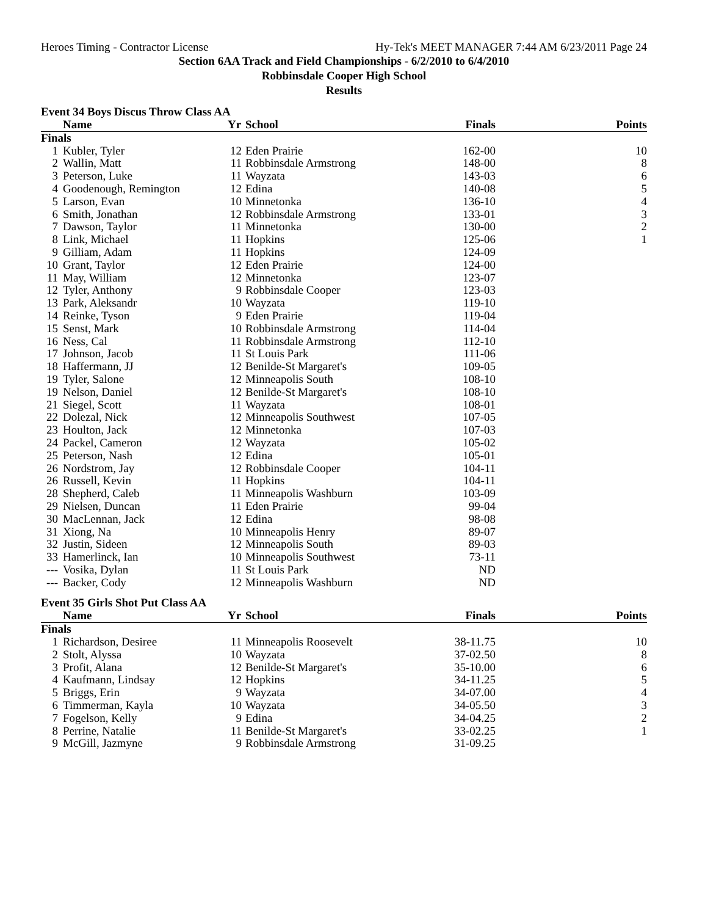Heroes Timing - Contractor License Hy-Tek's MEET MANAGER 7:44 AM 6/23/2011 Page 24
Section 6AA Track and Field Championships - 6/2/2010 to 6/4/2010
Robbinsdale Cooper High School
Results
Event 34 Boys Discus Throw Class AA
| | Name | Yr | School | Finals | Points |
| --- | --- | --- | --- | --- | --- |
| Finals | | | | | |
| 1 | Kubler, Tyler | 12 | Eden Prairie | 162-00 | 10 |
| 2 | Wallin, Matt | 11 | Robbinsdale Armstrong | 148-00 | 8 |
| 3 | Peterson, Luke | 11 | Wayzata | 143-03 | 6 |
| 4 | Goodenough, Remington | 12 | Edina | 140-08 | 5 |
| 5 | Larson, Evan | 10 | Minnetonka | 136-10 | 4 |
| 6 | Smith, Jonathan | 12 | Robbinsdale Armstrong | 133-01 | 3 |
| 7 | Dawson, Taylor | 11 | Minnetonka | 130-00 | 2 |
| 8 | Link, Michael | 11 | Hopkins | 125-06 | 1 |
| 9 | Gilliam, Adam | 11 | Hopkins | 124-09 | |
| 10 | Grant, Taylor | 12 | Eden Prairie | 124-00 | |
| 11 | May, William | 12 | Minnetonka | 123-07 | |
| 12 | Tyler, Anthony | 9 | Robbinsdale Cooper | 123-03 | |
| 13 | Park, Aleksandr | 10 | Wayzata | 119-10 | |
| 14 | Reinke, Tyson | 9 | Eden Prairie | 119-04 | |
| 15 | Senst, Mark | 10 | Robbinsdale Armstrong | 114-04 | |
| 16 | Ness, Cal | 11 | Robbinsdale Armstrong | 112-10 | |
| 17 | Johnson, Jacob | 11 | St Louis Park | 111-06 | |
| 18 | Haffermann, JJ | 12 | Benilde-St Margaret's | 109-05 | |
| 19 | Tyler, Salone | 12 | Minneapolis South | 108-10 | |
| 19 | Nelson, Daniel | 12 | Benilde-St Margaret's | 108-10 | |
| 21 | Siegel, Scott | 11 | Wayzata | 108-01 | |
| 22 | Dolezal, Nick | 12 | Minneapolis Southwest | 107-05 | |
| 23 | Houlton, Jack | 12 | Minnetonka | 107-03 | |
| 24 | Packel, Cameron | 12 | Wayzata | 105-02 | |
| 25 | Peterson, Nash | 12 | Edina | 105-01 | |
| 26 | Nordstrom, Jay | 12 | Robbinsdale Cooper | 104-11 | |
| 26 | Russell, Kevin | 11 | Hopkins | 104-11 | |
| 28 | Shepherd, Caleb | 11 | Minneapolis Washburn | 103-09 | |
| 29 | Nielsen, Duncan | 11 | Eden Prairie | 99-04 | |
| 30 | MacLennan, Jack | 12 | Edina | 98-08 | |
| 31 | Xiong, Na | 10 | Minneapolis Henry | 89-07 | |
| 32 | Justin, Sideen | 12 | Minneapolis South | 89-03 | |
| 33 | Hamerlinck, Ian | 10 | Minneapolis Southwest | 73-11 | |
| --- | Vosika, Dylan | 11 | St Louis Park | ND | |
| --- | Backer, Cody | 12 | Minneapolis Washburn | ND | |
Event 35 Girls Shot Put Class AA
| | Name | Yr | School | Finals | Points |
| --- | --- | --- | --- | --- | --- |
| Finals | | | | | |
| 1 | Richardson, Desiree | 11 | Minneapolis Roosevelt | 38-11.75 | 10 |
| 2 | Stolt, Alyssa | 10 | Wayzata | 37-02.50 | 8 |
| 3 | Profit, Alana | 12 | Benilde-St Margaret's | 35-10.00 | 6 |
| 4 | Kaufmann, Lindsay | 12 | Hopkins | 34-11.25 | 5 |
| 5 | Briggs, Erin | 9 | Wayzata | 34-07.00 | 4 |
| 6 | Timmerman, Kayla | 10 | Wayzata | 34-05.50 | 3 |
| 7 | Fogelson, Kelly | 9 | Edina | 34-04.25 | 2 |
| 8 | Perrine, Natalie | 11 | Benilde-St Margaret's | 33-02.25 | 1 |
| 9 | McGill, Jazmyne | 9 | Robbinsdale Armstrong | 31-09.25 | |